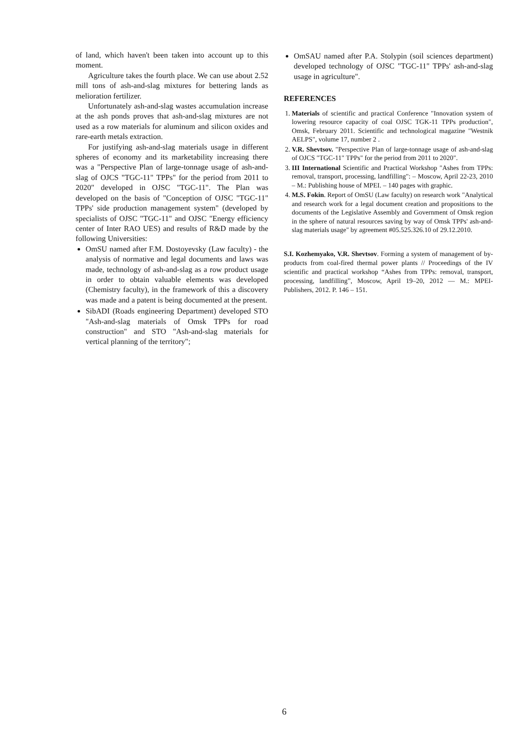of land, which haven't been taken into account up to this moment.
Agriculture takes the fourth place. We can use about 2.52 mill tons of ash-and-slag mixtures for bettering lands as melioration fertilizer.
Unfortunately ash-and-slag wastes accumulation increase at the ash ponds proves that ash-and-slag mixtures are not used as a row materials for aluminum and silicon oxides and rare-earth metals extraction.
For justifying ash-and-slag materials usage in different spheres of economy and its marketability increasing there was a "Perspective Plan of large-tonnage usage of ash-and-slag of OJCS "TGC-11" TPPs" for the period from 2011 to 2020" developed in OJSC "TGC-11". The Plan was developed on the basis of "Conception of OJSC "TGC-11" TPPs' side production management system" (developed by specialists of OJSC "TGC-11" and OJSC "Energy efficiency center of Inter RAO UES) and results of R&D made by the following Universities:
OmSU named after F.M. Dostoyevsky (Law faculty) - the analysis of normative and legal documents and laws was made, technology of ash-and-slag as a row product usage in order to obtain valuable elements was developed (Chemistry faculty), in the framework of this a discovery was made and a patent is being documented at the present.
SibADI (Roads engineering Department) developed STO "Ash-and-slag materials of Omsk TPPs for road construction" and STO "Ash-and-slag materials for vertical planning of the territory";
OmSAU named after P.A. Stolypin (soil sciences department) developed technology of OJSC "TGC-11" TPPs' ash-and-slag usage in agriculture".
REFERENCES
1. Materials of scientific and practical Conference "Innovation system of lowering resource capacity of coal OJSC TGK-11 TPPs production", Omsk, February 2011. Scientific and technological magazine "Westnik AELPS", volume 17, number 2 .
2. V.R. Shevtsov. "Perspective Plan of large-tonnage usage of ash-and-slag of OJCS "TGC-11" TPPs" for the period from 2011 to 2020".
3. III International Scientific and Practical Workshop "Ashes from TPPs: removal, transport, processing, landfilling": – Moscow, April 22-23, 2010 – M.: Publishing house of MPEI. – 140 pages with graphic.
4. M.S. Fokin. Report of OmSU (Law faculty) on research work "Analytical and research work for a legal document creation and propositions to the documents of the Legislative Assembly and Government of Omsk region in the sphere of natural resources saving by way of Omsk TPPs' ash-and-slag materials usage" by agreement #05.525.326.10 of 29.12.2010.
S.I. Kozhemyako, V.R. Shevtsov. Forming a system of management of by-products from coal-fired thermal power plants // Proceedings of the IV scientific and practical workshop “Ashes from TPPs: removal, transport, processing, landfilling”, Moscow, April 19–20, 2012 — M.: MPEI-Publishers, 2012. P. 146 – 151.
6